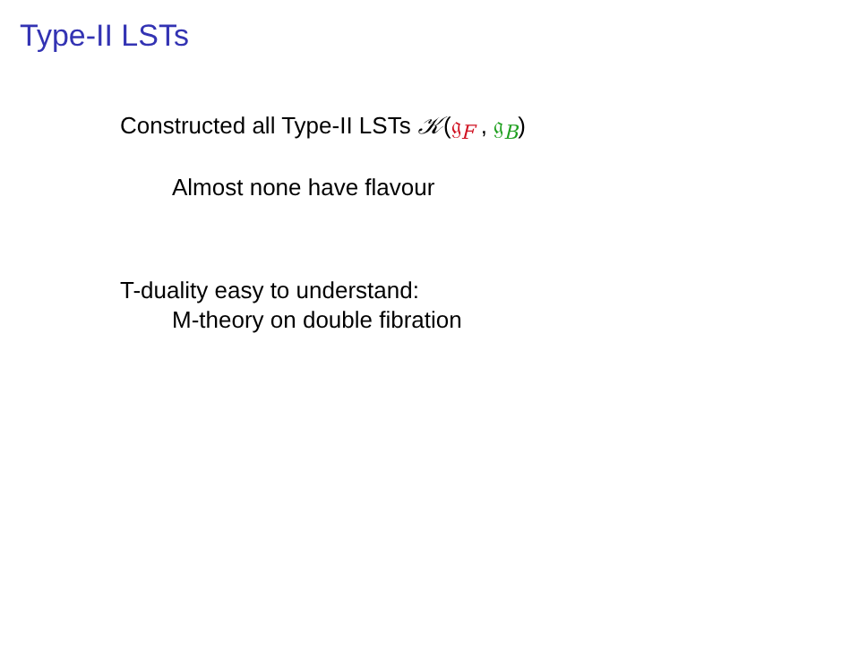Type-II LSTs
Constructed all Type-II LSTs 𝒦(𝔤<sub>F</sub> , 𝔤<sub>B</sub>)
Almost none have flavour
T-duality easy to understand:
M-theory on double fibration